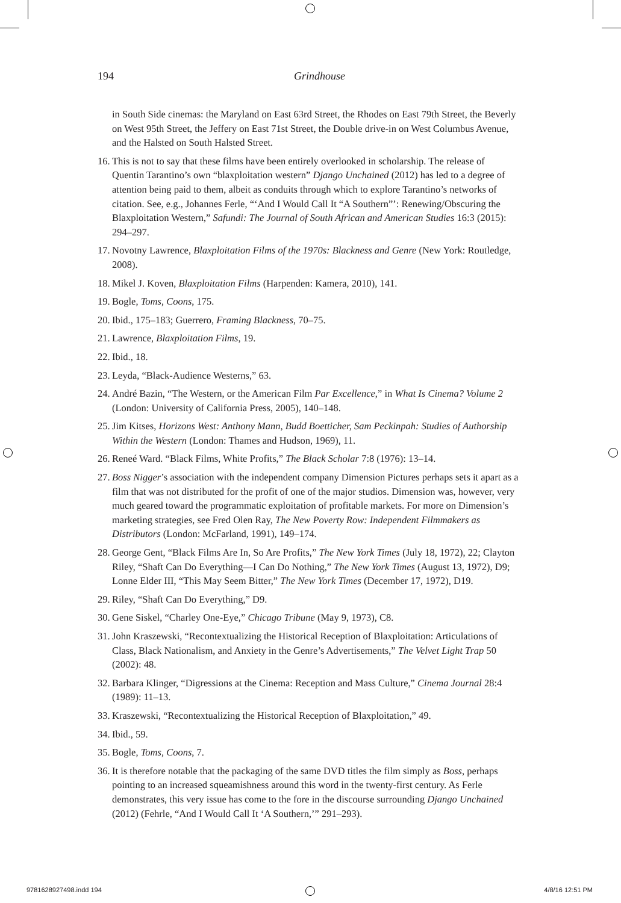194
Grindhouse
in South Side cinemas: the Maryland on East 63rd Street, the Rhodes on East 79th Street, the Beverly on West 95th Street, the Jeffery on East 71st Street, the Double drive-in on West Columbus Avenue, and the Halsted on South Halsted Street.
16. This is not to say that these films have been entirely overlooked in scholarship. The release of Quentin Tarantino’s own “blaxploitation western” Django Unchained (2012) has led to a degree of attention being paid to them, albeit as conduits through which to explore Tarantino’s networks of citation. See, e.g., Johannes Ferle, “‘And I Would Call It “A Southern”’: Renewing/Obscuring the Blaxploitation Western,” Safundi: The Journal of South African and American Studies 16:3 (2015): 294–297.
17. Novotny Lawrence, Blaxploitation Films of the 1970s: Blackness and Genre (New York: Routledge, 2008).
18. Mikel J. Koven, Blaxploitation Films (Harpenden: Kamera, 2010), 141.
19. Bogle, Toms, Coons, 175.
20. Ibid., 175–183; Guerrero, Framing Blackness, 70–75.
21. Lawrence, Blaxploitation Films, 19.
22. Ibid., 18.
23. Leyda, “Black-Audience Westerns,” 63.
24. André Bazin, “The Western, or the American Film Par Excellence,” in What Is Cinema? Volume 2 (London: University of California Press, 2005), 140–148.
25. Jim Kitses, Horizons West: Anthony Mann, Budd Boetticher, Sam Peckinpah: Studies of Authorship Within the Western (London: Thames and Hudson, 1969), 11.
26. Reneé Ward. “Black Films, White Profits,” The Black Scholar 7:8 (1976): 13–14.
27. Boss Nigger’s association with the independent company Dimension Pictures perhaps sets it apart as a film that was not distributed for the profit of one of the major studios. Dimension was, however, very much geared toward the programmatic exploitation of profitable markets. For more on Dimension’s marketing strategies, see Fred Olen Ray, The New Poverty Row: Independent Filmmakers as Distributors (London: McFarland, 1991), 149–174.
28. George Gent, “Black Films Are In, So Are Profits,” The New York Times (July 18, 1972), 22; Clayton Riley, “Shaft Can Do Everything—I Can Do Nothing,” The New York Times (August 13, 1972), D9; Lonne Elder III, “This May Seem Bitter,” The New York Times (December 17, 1972), D19.
29. Riley, “Shaft Can Do Everything,” D9.
30. Gene Siskel, “Charley One-Eye,” Chicago Tribune (May 9, 1973), C8.
31. John Kraszewski, “Recontextualizing the Historical Reception of Blaxploitation: Articulations of Class, Black Nationalism, and Anxiety in the Genre’s Advertisements,” The Velvet Light Trap 50 (2002): 48.
32. Barbara Klinger, “Digressions at the Cinema: Reception and Mass Culture,” Cinema Journal 28:4 (1989): 11–13.
33. Kraszewski, “Recontextualizing the Historical Reception of Blaxploitation,” 49.
34. Ibid., 59.
35. Bogle, Toms, Coons, 7.
36. It is therefore notable that the packaging of the same DVD titles the film simply as Boss, perhaps pointing to an increased squeamishness around this word in the twenty-first century. As Ferle demonstrates, this very issue has come to the fore in the discourse surrounding Django Unchained (2012) (Fehrle, “And I Would Call It ‘A Southern,’” 291–293).
9781628927498.indd 194 4/8/16 12:51 PM